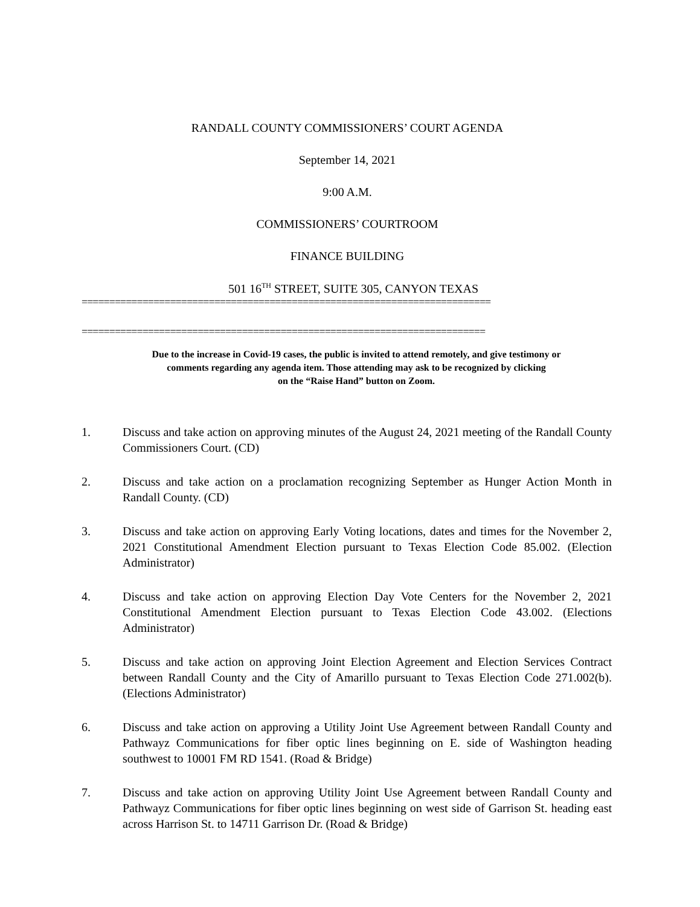RANDALL COUNTY COMMISSIONERS’ COURT AGENDA
September 14, 2021
9:00 A.M.
COMMISSIONERS’ COURTROOM
FINANCE BUILDING
501 16<sup>TH</sup> STREET, SUITE 305, CANYON TEXAS
==========================================================================
=========================================================================
Due to the increase in Covid-19 cases, the public is invited to attend remotely, and give testimony or
comments regarding any agenda item. Those attending may ask to be recognized by clicking
on the “Raise Hand” button on Zoom.
1. Discuss and take action on approving minutes of the August 24, 2021 meeting of the Randall County Commissioners Court. (CD)
2. Discuss and take action on a proclamation recognizing September as Hunger Action Month in Randall County. (CD)
3. Discuss and take action on approving Early Voting locations, dates and times for the November 2, 2021 Constitutional Amendment Election pursuant to Texas Election Code 85.002. (Election Administrator)
4. Discuss and take action on approving Election Day Vote Centers for the November 2, 2021 Constitutional Amendment Election pursuant to Texas Election Code 43.002. (Elections Administrator)
5. Discuss and take action on approving Joint Election Agreement and Election Services Contract between Randall County and the City of Amarillo pursuant to Texas Election Code 271.002(b). (Elections Administrator)
6. Discuss and take action on approving a Utility Joint Use Agreement between Randall County and Pathwayz Communications for fiber optic lines beginning on E. side of Washington heading southwest to 10001 FM RD 1541. (Road & Bridge)
7. Discuss and take action on approving Utility Joint Use Agreement between Randall County and Pathwayz Communications for fiber optic lines beginning on west side of Garrison St. heading east across Harrison St. to 14711 Garrison Dr. (Road & Bridge)